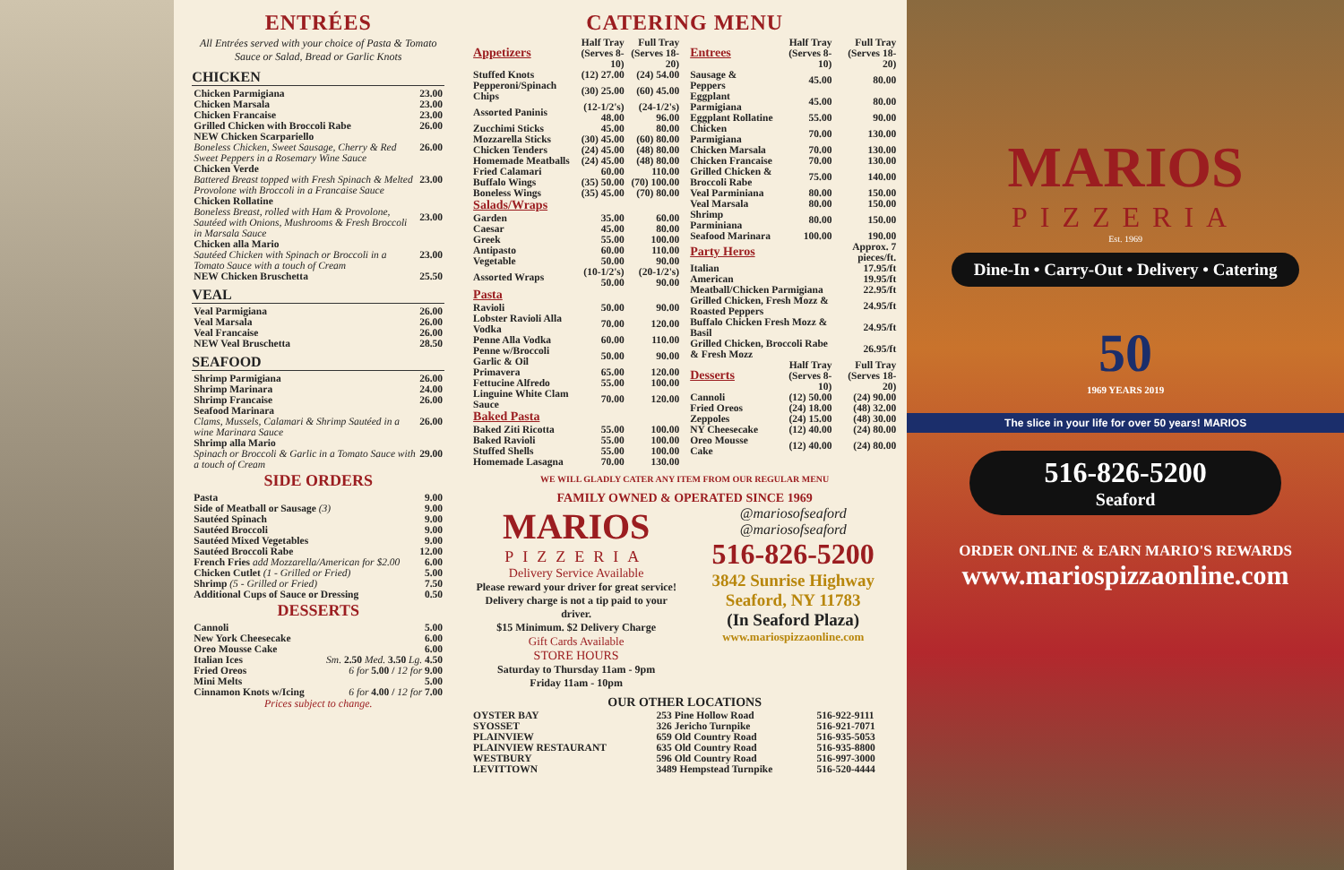ENTRÉES
All Entrées served with your choice of Pasta & Tomato Sauce or Salad, Bread or Garlic Knots
CHICKEN
| Chicken Parmigiana | 23.00 |
| Chicken Marsala | 23.00 |
| Chicken Francaise | 23.00 |
| Grilled Chicken with Broccoli Rabe | 26.00 |
| NEW Chicken Scarpariello Boneless Chicken, Sweet Sausage, Cherry & Red Sweet Peppers in a Rosemary Wine Sauce | 26.00 |
| Chicken Verde Battered Breast topped with Fresh Spinach & Melted Provolone with Broccoli in a Francaise Sauce | 23.00 |
| Chicken Rollatine Boneless Breast, rolled with Ham & Provolone, Sautéed with Onions, Mushrooms & Fresh Broccoli in Marsala Sauce | 23.00 |
| Chicken alla Mario Sautéed Chicken with Spinach or Broccoli in a Tomato Sauce with a touch of Cream | 23.00 |
| NEW Chicken Bruschetta | 25.50 |
VEAL
| Veal Parmigiana | 26.00 |
| Veal Marsala | 26.00 |
| Veal Francaise | 26.00 |
| NEW Veal Bruschetta | 28.50 |
SEAFOOD
| Shrimp Parmigiana | 26.00 |
| Shrimp Marinara | 24.00 |
| Shrimp Francaise | 26.00 |
| Seafood Marinara Clams, Mussels, Calamari & Shrimp Sautéed in a wine Marinara Sauce | 26.00 |
| Shrimp alla Mario Spinach or Broccoli & Garlic in a Tomato Sauce with a touch of Cream | 29.00 |
SIDE ORDERS
| Pasta | 9.00 |
| Side of Meatball or Sausage (3) | 9.00 |
| Sautéed Spinach | 9.00 |
| Sautéed Broccoli | 9.00 |
| Sautéed Mixed Vegetables | 9.00 |
| Sautéed Broccoli Rabe | 12.00 |
| French Fries add Mozzarella/American for $2.00 | 6.00 |
| Chicken Cutlet (1 - Grilled or Fried) | 5.00 |
| Shrimp (5 - Grilled or Fried) | 7.50 |
| Additional Cups of Sauce or Dressing | 0.50 |
DESSERTS
| Cannoli | 5.00 |
| New York Cheesecake | 6.00 |
| Oreo Mousse Cake | 6.00 |
| Italian Ices | Sm. 2.50 Med. 3.50 Lg. 4.50 |
| Fried Oreos | 6 for 5.00 / 12 for 9.00 |
| Mini Melts | 5.00 |
| Cinnamon Knots w/Icing | 6 for 4.00 / 12 for 7.00 |
Prices subject to change.
CATERING MENU
| Appetizers | Half Tray (Serves 8-10) | Full Tray (Serves 18-20) |
| --- | --- | --- |
| Stuffed Knots | (12) 27.00 | (24) 54.00 |
| Pepperoni/Spinach Chips | (30) 25.00 | (60) 45.00 |
| Assorted Paninis | (12-1/2's) 48.00 | (24-1/2's) 96.00 |
| Zucchimi Sticks | 45.00 | 80.00 |
| Mozzarella Sticks | (30) 45.00 | (60) 80.00 |
| Chicken Tenders | (24) 45.00 | (48) 80.00 |
| Homemade Meatballs | (24) 45.00 | (48) 80.00 |
| Fried Calamari | 60.00 | 110.00 |
| Buffalo Wings | (35) 50.00 | (70) 100.00 |
| Boneless Wings | (35) 45.00 | (70) 80.00 |
| Salads/Wraps | | |
| Garden | 35.00 | 60.00 |
| Caesar | 45.00 | 80.00 |
| Greek | 55.00 | 100.00 |
| Antipasto | 60.00 | 110.00 |
| Vegetable | 50.00 | 90.00 |
| Assorted Wraps | (10-1/2's) 50.00 | (20-1/2's) 90.00 |
| Pasta | | |
| Ravioli | 50.00 | 90.00 |
| Lobster Ravioli Alla Vodka | 70.00 | 120.00 |
| Penne Alla Vodka | 60.00 | 110.00 |
| Penne w/Broccoli Garlic & Oil | 50.00 | 90.00 |
| Primavera | 65.00 | 120.00 |
| Fettucine Alfredo | 55.00 | 100.00 |
| Linguine White Clam Sauce | 70.00 | 120.00 |
| Baked Pasta | | |
| Baked Ziti Ricotta | 55.00 | 100.00 |
| Baked Ravioli | 55.00 | 100.00 |
| Stuffed Shells | 55.00 | 100.00 |
| Homemade Lasagna | 70.00 | 130.00 |
| Entrees | Half Tray (Serves 8-10) | Full Tray (Serves 18-20) |
| --- | --- | --- |
| Sausage & Peppers | 45.00 | 80.00 |
| Eggplant Parmigiana | 45.00 | 80.00 |
| Eggplant Rollatine | 55.00 | 90.00 |
| Chicken Parmigiana | 70.00 | 130.00 |
| Chicken Marsala | 70.00 | 130.00 |
| Chicken Francaise | 70.00 | 130.00 |
| Grilled Chicken & Broccoli Rabe | 75.00 | 140.00 |
| Veal Parminiana | 80.00 | 150.00 |
| Veal Marsala | 80.00 | 150.00 |
| Shrimp Parminiana | 80.00 | 150.00 |
| Seafood Marinara | 100.00 | 190.00 |
| Party Heros | | Approx. 7 pieces/ft. |
| Italian | | 17.95/ft |
| American | | 19.95/ft |
| Meatball/Chicken Parmigiana | | 22.95/ft |
| Grilled Chicken, Fresh Mozz & Roasted Peppers | | 24.95/ft |
| Buffalo Chicken Fresh Mozz & Basil | | 24.95/ft |
| Grilled Chicken, Broccoli Rabe & Fresh Mozz | | 26.95/ft |
| Desserts | Half Tray (Serves 8-10) | Full Tray (Serves 18-20) |
| Cannoli | (12) 50.00 | (24) 90.00 |
| Fried Oreos | (24) 18.00 | (48) 32.00 |
| Zeppoles | (24) 15.00 | (48) 30.00 |
| NY Cheesecake | (12) 40.00 | (24) 80.00 |
| Oreo Mousse Cake | (12) 40.00 | (24) 80.00 |
WE WILL GLADLY CATER ANY ITEM FROM OUR REGULAR MENU
FAMILY OWNED & OPERATED SINCE 1969
MARIOS
PIZZERIA
Delivery Service Available
Please reward your driver for great service!
Delivery charge is not a tip paid to your driver.
$15 Minimum. $2 Delivery Charge
Gift Cards Available
STORE HOURS
Saturday to Thursday 11am - 9pm
Friday 11am - 10pm
@mariosofseaford
@mariosofseaford
516-826-5200
3842 Sunrise Highway
Seaford, NY 11783
(In Seaford Plaza)
www.mariospizzaonline.com
OUR OTHER LOCATIONS
| OYSTER BAY | 253 Pine Hollow Road | 516-922-9111 |
| SYOSSET | 326 Jericho Turnpike | 516-921-7071 |
| PLAINVIEW | 659 Old Country Road | 516-935-5053 |
| PLAINVIEW RESTAURANT | 635 Old Country Road | 516-935-8800 |
| WESTBURY | 596 Old Country Road | 516-997-3000 |
| LEVITTOWN | 3489 Hempstead Turnpike | 516-520-4444 |
MARIOS
PIZZERIA
Est. 1969
Dine-In • Carry-Out • Delivery • Catering
50
1969 YEARS 2019
The slice in your life for over 50 years! MARIOS
516-826-5200
Seaford
ORDER ONLINE & EARN MARIO'S REWARDS
www.mariospizzaonline.com